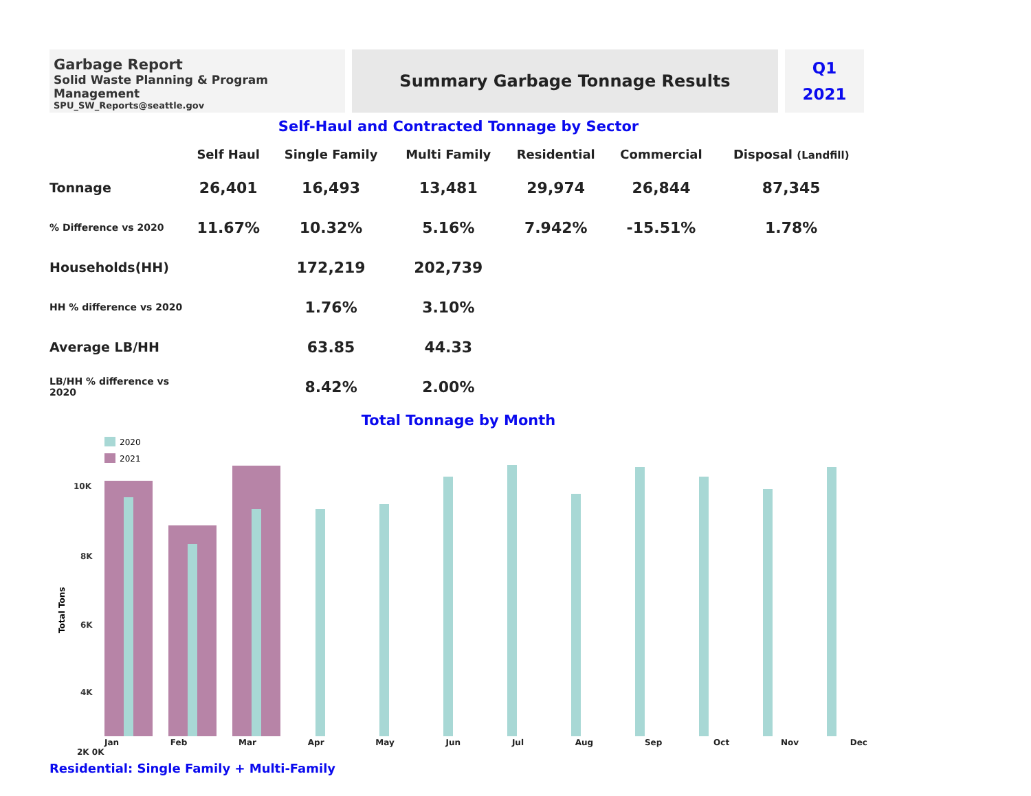Garbage Report
Solid Waste Planning & Program Management
SPU_SW_Reports@seattle.gov
Summary Garbage Tonnage Results
Q1
2021
Self-Haul and Contracted Tonnage by Sector
| | Self Haul | Single Family | Multi Family | Residential | Commercial | Disposal (Landfill) |
| --- | --- | --- | --- | --- | --- | --- |
| Tonnage | 26,401 | 16,493 | 13,481 | 29,974 | 26,844 | 87,345 |
| % Difference vs 2020 | 11.67% | 10.32% | 5.16% | 7.942% | -15.51% | 1.78% |
| Households(HH) | | 172,219 | 202,739 | | | |
| HH % difference vs 2020 | | 1.76% | 3.10% | | | |
| Average LB/HH | | 63.85 | 44.33 | | | |
| LB/HH % difference vs 2020 | | 8.42% | 2.00% | | | |
Total Tonnage by Month
2020
2021
Total Tons
10K
8K
6K
4K
2K
0K
Jan Feb Mar Apr May Jun Jul Aug Sep Oct Nov Dec
2K 0K
Residential: Single Family + Multi-Family